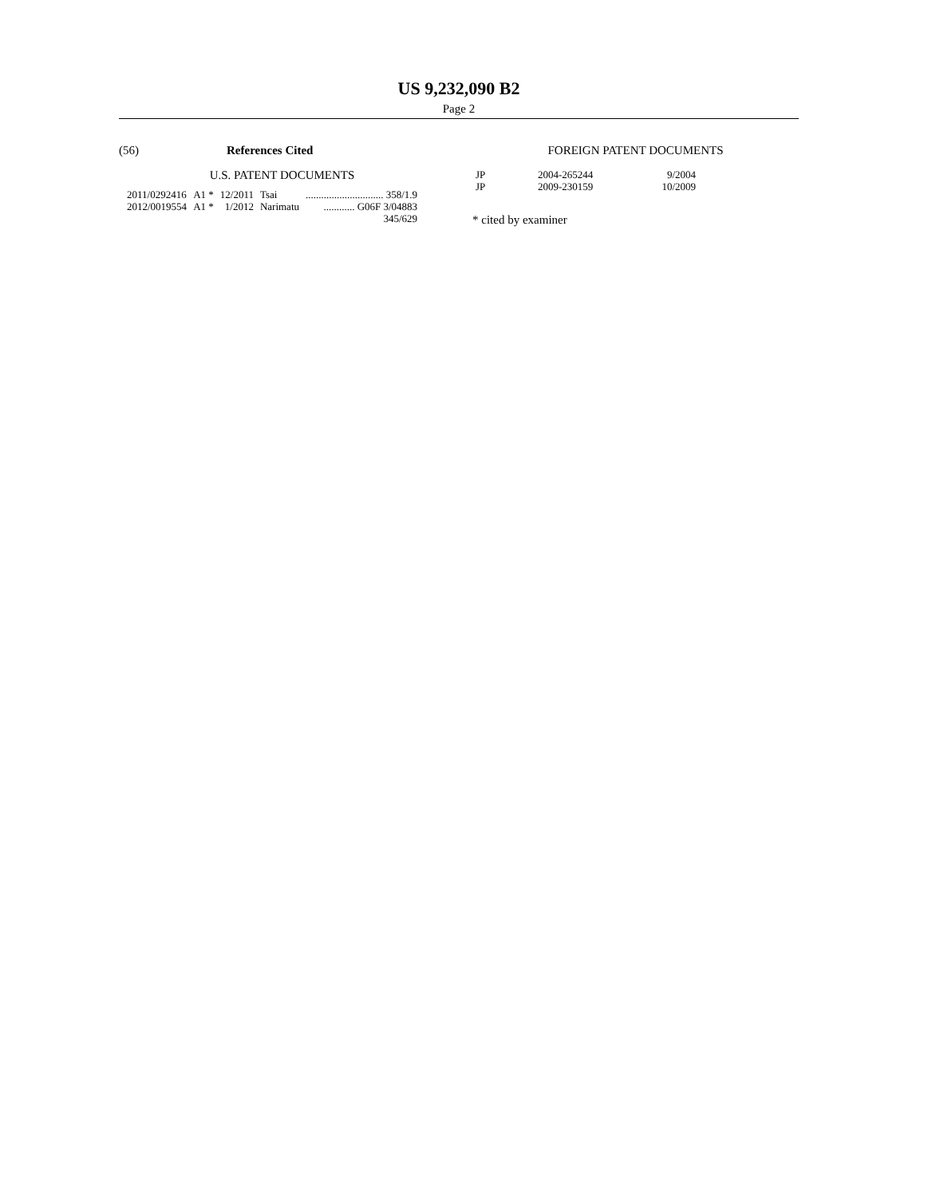US 9,232,090 B2
Page 2
(56) References Cited
U.S. PATENT DOCUMENTS
| 2011/0292416 | A1 * | 12/2011 | Tsai | .............................. 358/1.9 |
| 2012/0019554 | A1 * | 1/2012 | Narimatu | ............ G06F 3/04883 |
| | | | | 345/629 |
FOREIGN PATENT DOCUMENTS
| JP | 2004-265244 | 9/2004 |
| JP | 2009-230159 | 10/2009 |
* cited by examiner